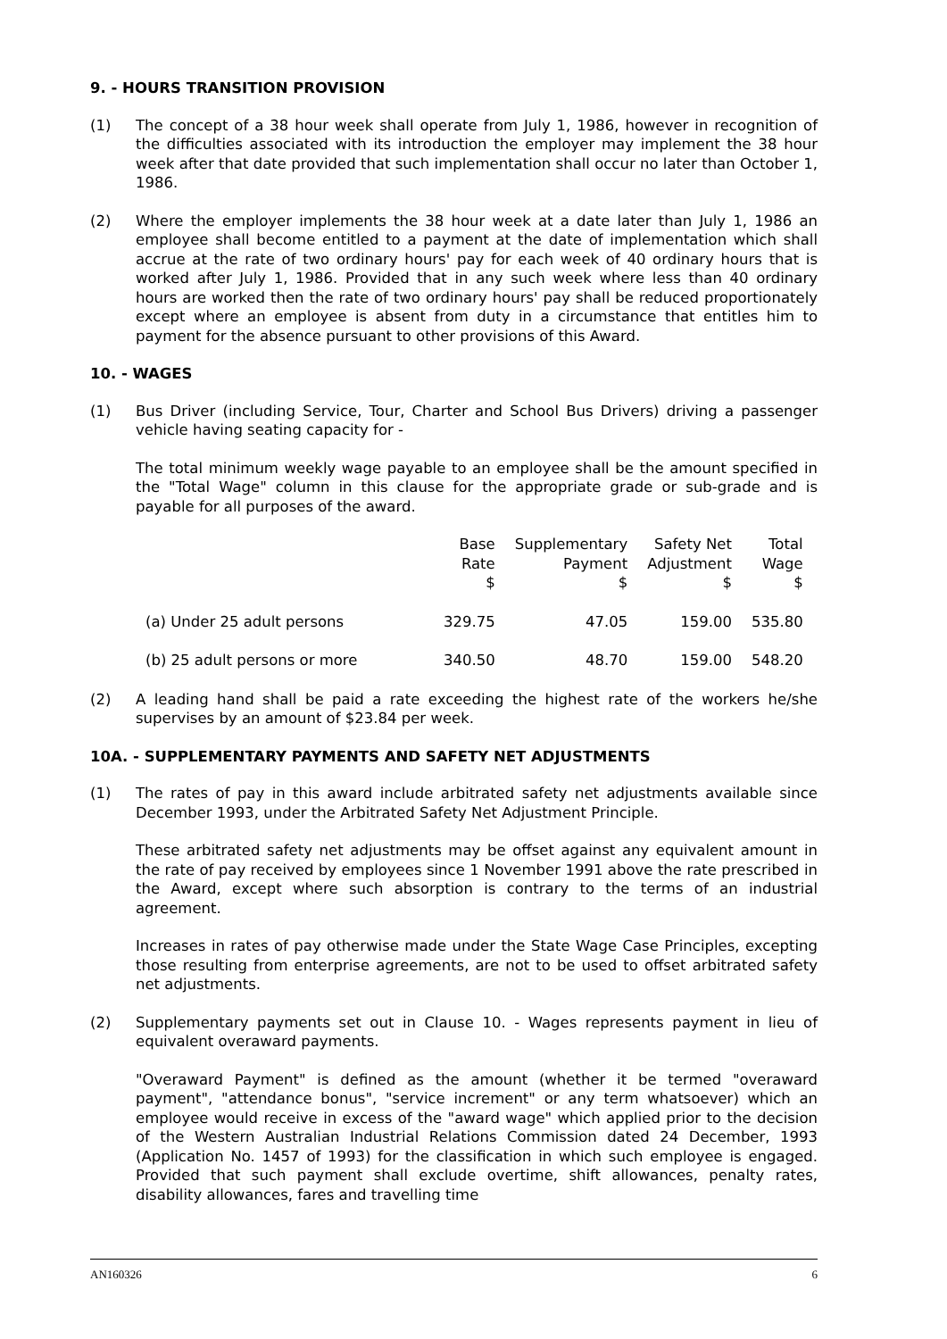9. - HOURS TRANSITION PROVISION
(1) The concept of a 38 hour week shall operate from July 1, 1986, however in recognition of the difficulties associated with its introduction the employer may implement the 38 hour week after that date provided that such implementation shall occur no later than October 1, 1986.
(2) Where the employer implements the 38 hour week at a date later than July 1, 1986 an employee shall become entitled to a payment at the date of implementation which shall accrue at the rate of two ordinary hours' pay for each week of 40 ordinary hours that is worked after July 1, 1986. Provided that in any such week where less than 40 ordinary hours are worked then the rate of two ordinary hours' pay shall be reduced proportionately except where an employee is absent from duty in a circumstance that entitles him to payment for the absence pursuant to other provisions of this Award.
10. - WAGES
(1) Bus Driver (including Service, Tour, Charter and School Bus Drivers) driving a passenger vehicle having seating capacity for -
The total minimum weekly wage payable to an employee shall be the amount specified in the "Total Wage" column in this clause for the appropriate grade or sub-grade and is payable for all purposes of the award.
| | Base Rate $ | Supplementary Payment $ | Safety Net Adjustment $ | Total Wage $ |
| --- | --- | --- | --- | --- |
| (a) Under 25 adult persons | 329.75 | 47.05 | 159.00 | 535.80 |
| (b) 25 adult persons or more | 340.50 | 48.70 | 159.00 | 548.20 |
(2) A leading hand shall be paid a rate exceeding the highest rate of the workers he/she supervises by an amount of $23.84 per week.
10A. - SUPPLEMENTARY PAYMENTS AND SAFETY NET ADJUSTMENTS
(1) The rates of pay in this award include arbitrated safety net adjustments available since December 1993, under the Arbitrated Safety Net Adjustment Principle.
These arbitrated safety net adjustments may be offset against any equivalent amount in the rate of pay received by employees since 1 November 1991 above the rate prescribed in the Award, except where such absorption is contrary to the terms of an industrial agreement.
Increases in rates of pay otherwise made under the State Wage Case Principles, excepting those resulting from enterprise agreements, are not to be used to offset arbitrated safety net adjustments.
(2) Supplementary payments set out in Clause 10. - Wages represents payment in lieu of equivalent overaward payments.
"Overaward Payment" is defined as the amount (whether it be termed "overaward payment", "attendance bonus", "service increment" or any term whatsoever) which an employee would receive in excess of the "award wage" which applied prior to the decision of the Western Australian Industrial Relations Commission dated 24 December, 1993 (Application No. 1457 of 1993) for the classification in which such employee is engaged. Provided that such payment shall exclude overtime, shift allowances, penalty rates, disability allowances, fares and travelling time
AN160326 6